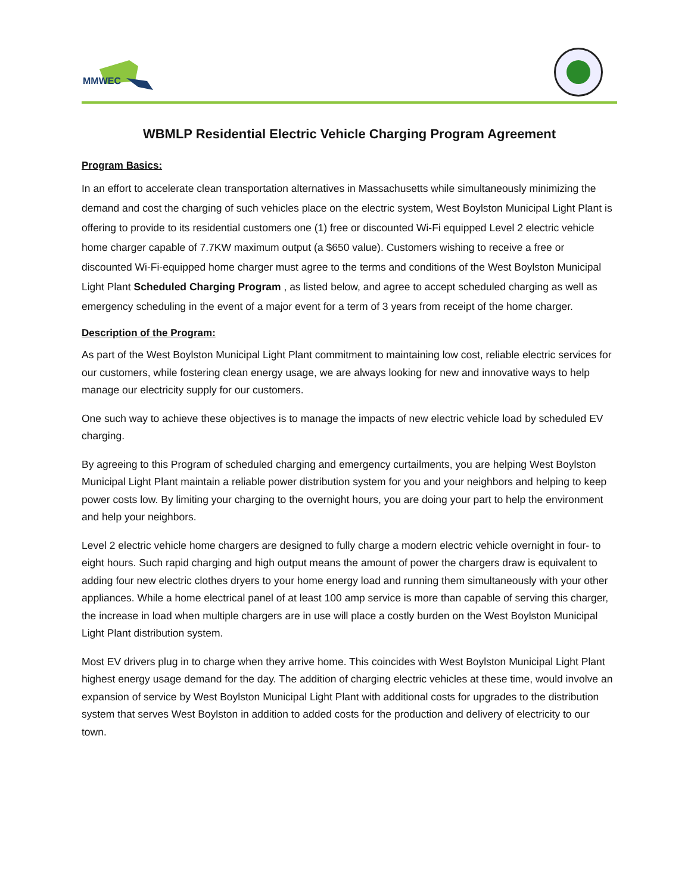MMWEC
WBMLP Residential Electric Vehicle Charging Program Agreement
Program Basics:
In an effort to accelerate clean transportation alternatives in Massachusetts while simultaneously minimizing the demand and cost the charging of such vehicles place on the electric system, West Boylston Municipal Light Plant is offering to provide to its residential customers one (1) free or discounted Wi-Fi equipped Level 2 electric vehicle home charger capable of 7.7KW maximum output (a $650 value). Customers wishing to receive a free or discounted Wi-Fi-equipped home charger must agree to the terms and conditions of the West Boylston Municipal Light Plant Scheduled Charging Program , as listed below, and agree to accept scheduled charging as well as emergency scheduling in the event of a major event for a term of 3 years from receipt of the home charger.
Description of the Program:
As part of the West Boylston Municipal Light Plant commitment to maintaining low cost, reliable electric services for our customers, while fostering clean energy usage, we are always looking for new and innovative ways to help manage our electricity supply for our customers.
One such way to achieve these objectives is to manage the impacts of new electric vehicle load by scheduled EV charging.
By agreeing to this Program of scheduled charging and emergency curtailments, you are helping West Boylston Municipal Light Plant maintain a reliable power distribution system for you and your neighbors and helping to keep power costs low. By limiting your charging to the overnight hours, you are doing your part to help the environment and help your neighbors.
Level 2 electric vehicle home chargers are designed to fully charge a modern electric vehicle overnight in four- to eight hours. Such rapid charging and high output means the amount of power the chargers draw is equivalent to adding four new electric clothes dryers to your home energy load and running them simultaneously with your other appliances. While a home electrical panel of at least 100 amp service is more than capable of serving this charger, the increase in load when multiple chargers are in use will place a costly burden on the West Boylston Municipal Light Plant distribution system.
Most EV drivers plug in to charge when they arrive home. This coincides with West Boylston Municipal Light Plant highest energy usage demand for the day. The addition of charging electric vehicles at these time, would involve an expansion of service by West Boylston Municipal Light Plant with additional costs for upgrades to the distribution system that serves West Boylston in addition to added costs for the production and delivery of electricity to our town.